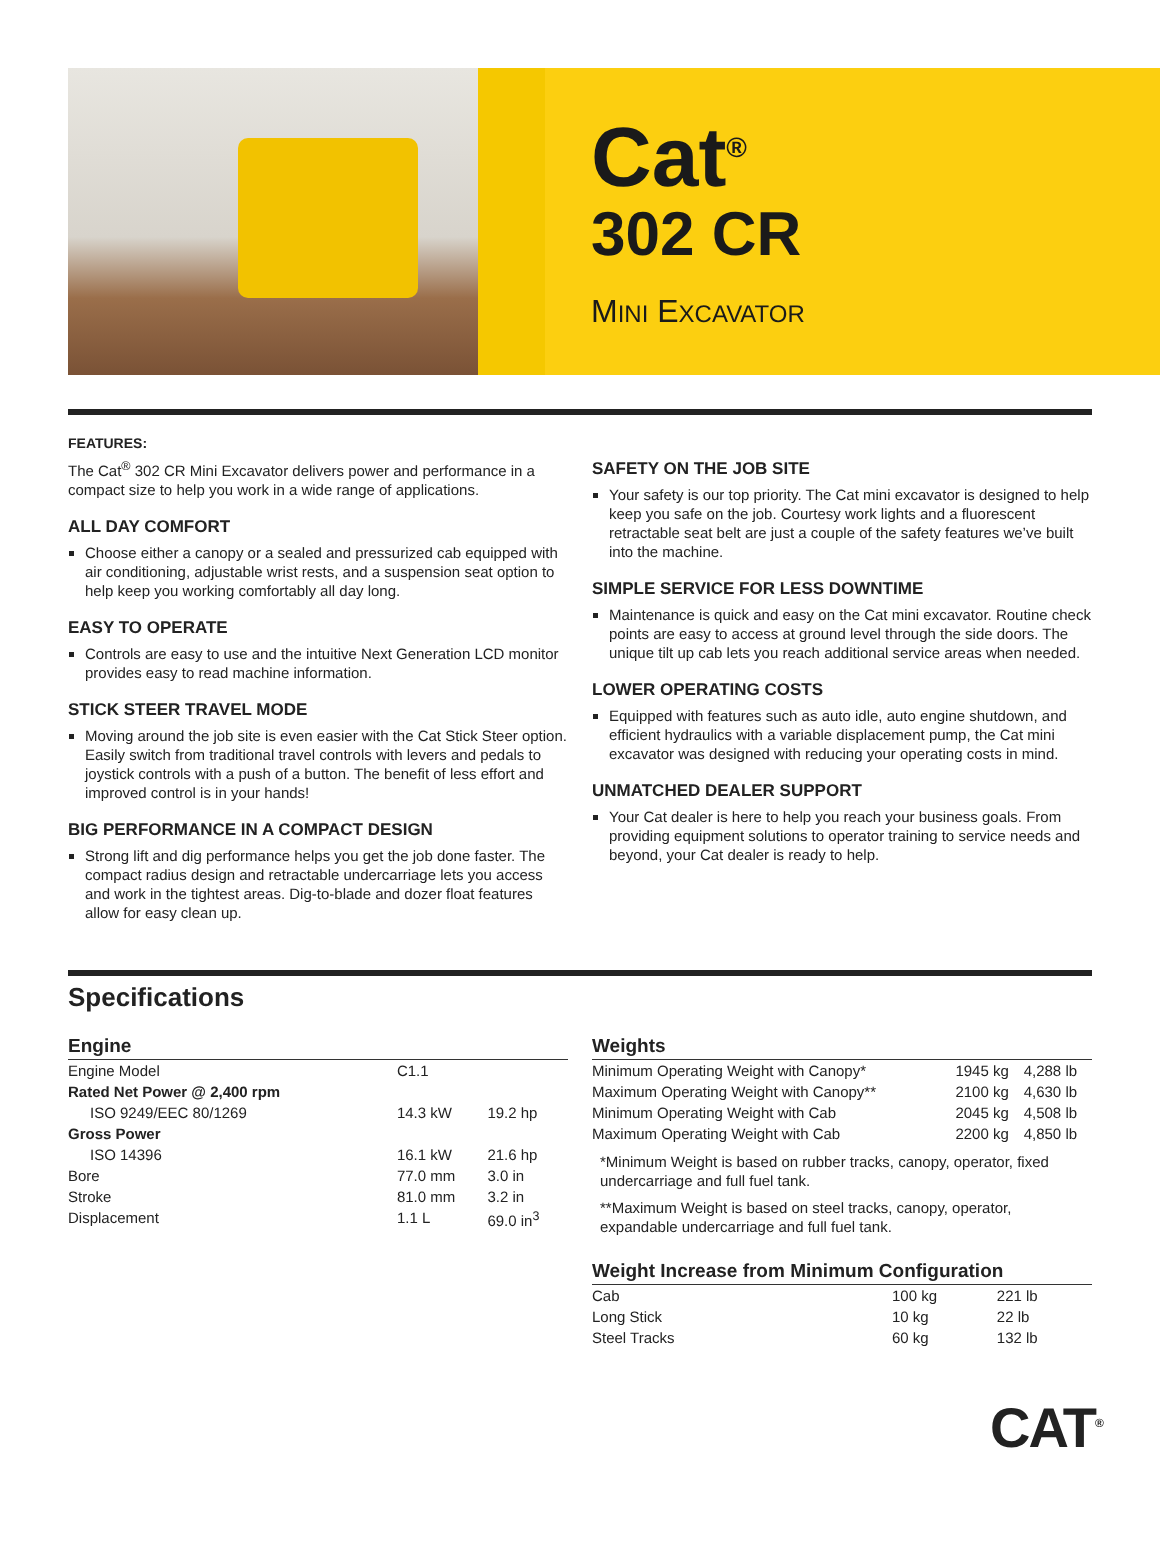Cat<sup>®</sup>
302 CR
MINI EXCAVATOR
FEATURES:
The Cat<sup>®</sup> 302 CR Mini Excavator delivers power and performance in a compact size to help you work in a wide range of applications.
ALL DAY COMFORT
Choose either a canopy or a sealed and pressurized cab equipped with air conditioning, adjustable wrist rests, and a suspension seat option to help keep you working comfortably all day long.
EASY TO OPERATE
Controls are easy to use and the intuitive Next Generation LCD monitor provides easy to read machine information.
STICK STEER TRAVEL MODE
Moving around the job site is even easier with the Cat Stick Steer option. Easily switch from traditional travel controls with levers and pedals to joystick controls with a push of a button. The benefit of less effort and improved control is in your hands!
BIG PERFORMANCE IN A COMPACT DESIGN
Strong lift and dig performance helps you get the job done faster. The compact radius design and retractable undercarriage lets you access and work in the tightest areas. Dig-to-blade and dozer float features allow for easy clean up.
SAFETY ON THE JOB SITE
Your safety is our top priority. The Cat mini excavator is designed to help keep you safe on the job. Courtesy work lights and a fluorescent retractable seat belt are just a couple of the safety features we’ve built into the machine.
SIMPLE SERVICE FOR LESS DOWNTIME
Maintenance is quick and easy on the Cat mini excavator. Routine check points are easy to access at ground level through the side doors. The unique tilt up cab lets you reach additional service areas when needed.
LOWER OPERATING COSTS
Equipped with features such as auto idle, auto engine shutdown, and efficient hydraulics with a variable displacement pump, the Cat mini excavator was designed with reducing your operating costs in mind.
UNMATCHED DEALER SUPPORT
Your Cat dealer is here to help you reach your business goals. From providing equipment solutions to operator training to service needs and beyond, your Cat dealer is ready to help.
Specifications
Engine
| Engine Model | C1.1 | |
| Rated Net Power @ 2,400 rpm | | |
| ISO 9249/EEC 80/1269 | 14.3 kW | 19.2 hp |
| Gross Power | | |
| ISO 14396 | 16.1 kW | 21.6 hp |
| Bore | 77.0 mm | 3.0 in |
| Stroke | 81.0 mm | 3.2 in |
| Displacement | 1.1 L | 69.0 in<sup>3</sup> |
Weights
| Minimum Operating Weight with Canopy* | 1945 kg | 4,288 lb |
| Maximum Operating Weight with Canopy** | 2100 kg | 4,630 lb |
| Minimum Operating Weight with Cab | 2045 kg | 4,508 lb |
| Maximum Operating Weight with Cab | 2200 kg | 4,850 lb |
*Minimum Weight is based on rubber tracks, canopy, operator, fixed undercarriage and full fuel tank.
**Maximum Weight is based on steel tracks, canopy, operator, expandable undercarriage and full fuel tank.
Weight Increase from Minimum Configuration
| Cab | 100 kg | 221 lb |
| Long Stick | 10 kg | 22 lb |
| Steel Tracks | 60 kg | 132 lb |
CAT<sup>®</sup>